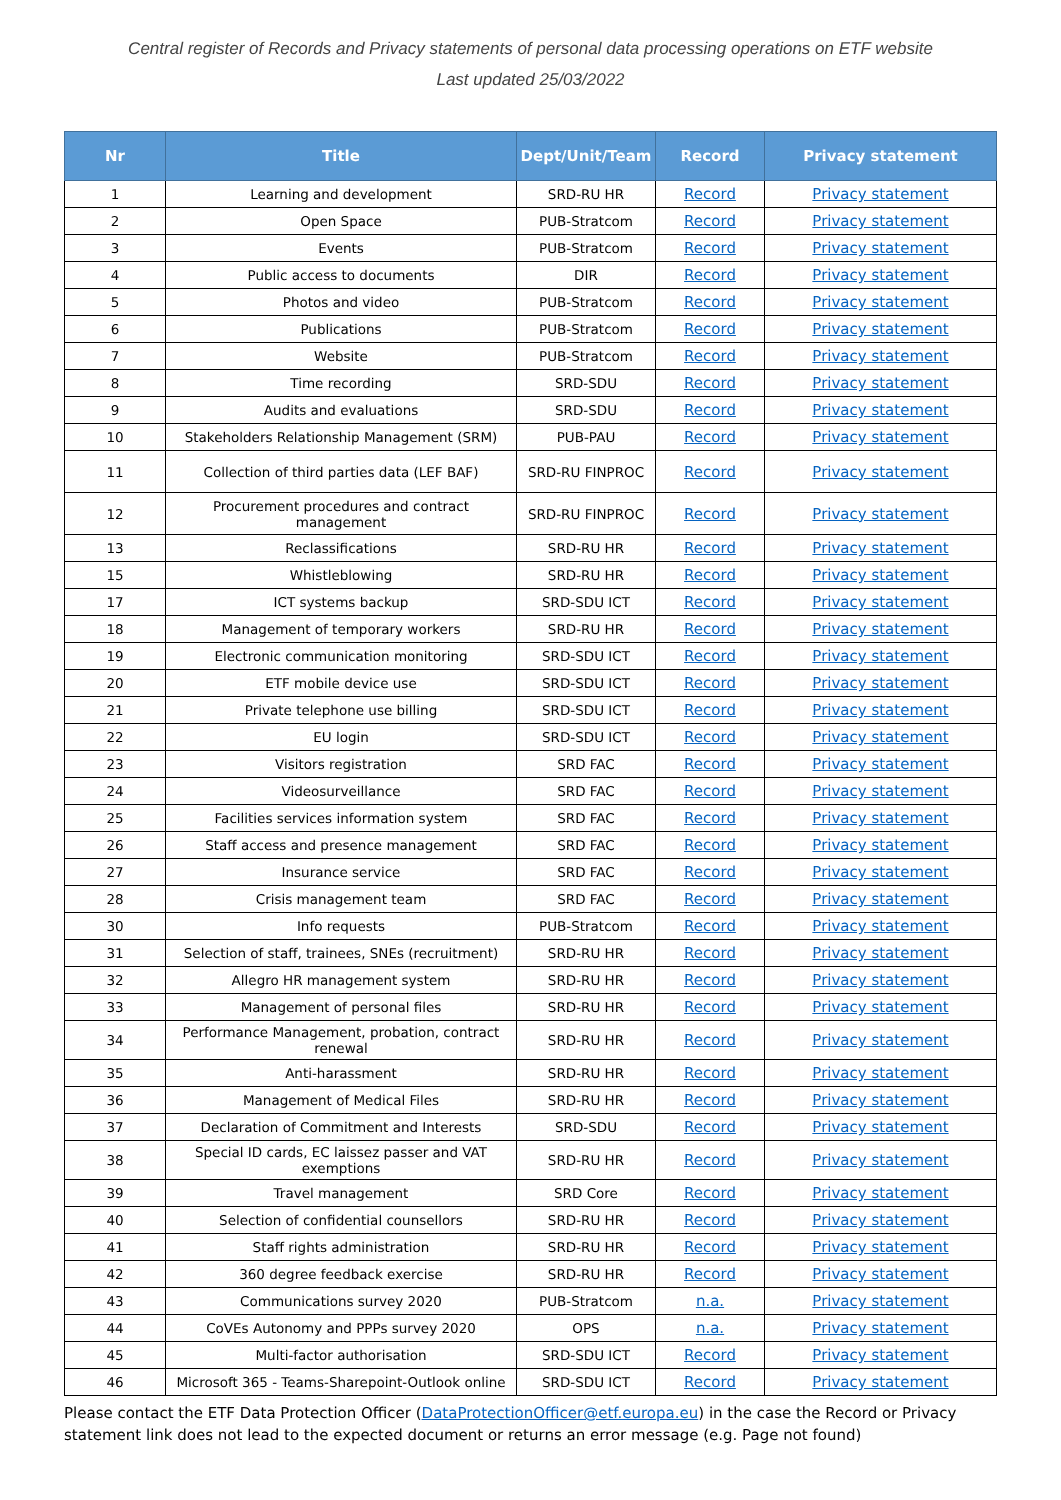Central register of Records and Privacy statements of personal data processing operations on ETF website
Last updated 25/03/2022
| Nr | Title | Dept/Unit/Team | Record | Privacy statement |
| --- | --- | --- | --- | --- |
| 1 | Learning and development | SRD-RU HR | Record | Privacy statement |
| 2 | Open Space | PUB-Stratcom | Record | Privacy statement |
| 3 | Events | PUB-Stratcom | Record | Privacy statement |
| 4 | Public access to documents | DIR | Record | Privacy statement |
| 5 | Photos and video | PUB-Stratcom | Record | Privacy statement |
| 6 | Publications | PUB-Stratcom | Record | Privacy statement |
| 7 | Website | PUB-Stratcom | Record | Privacy statement |
| 8 | Time recording | SRD-SDU | Record | Privacy statement |
| 9 | Audits and evaluations | SRD-SDU | Record | Privacy statement |
| 10 | Stakeholders Relationship Management (SRM) | PUB-PAU | Record | Privacy statement |
| 11 | Collection of third parties data (LEF BAF) | SRD-RU FINPROC | Record | Privacy statement |
| 12 | Procurement procedures and contract management | SRD-RU FINPROC | Record | Privacy statement |
| 13 | Reclassifications | SRD-RU HR | Record | Privacy statement |
| 15 | Whistleblowing | SRD-RU HR | Record | Privacy statement |
| 17 | ICT systems backup | SRD-SDU ICT | Record | Privacy statement |
| 18 | Management of temporary workers | SRD-RU HR | Record | Privacy statement |
| 19 | Electronic communication monitoring | SRD-SDU ICT | Record | Privacy statement |
| 20 | ETF mobile device use | SRD-SDU ICT | Record | Privacy statement |
| 21 | Private telephone use billing | SRD-SDU ICT | Record | Privacy statement |
| 22 | EU login | SRD-SDU ICT | Record | Privacy statement |
| 23 | Visitors registration | SRD FAC | Record | Privacy statement |
| 24 | Videosurveillance | SRD FAC | Record | Privacy statement |
| 25 | Facilities services information system | SRD FAC | Record | Privacy statement |
| 26 | Staff access and presence management | SRD FAC | Record | Privacy statement |
| 27 | Insurance service | SRD FAC | Record | Privacy statement |
| 28 | Crisis management team | SRD FAC | Record | Privacy statement |
| 30 | Info requests | PUB-Stratcom | Record | Privacy statement |
| 31 | Selection of staff, trainees, SNEs (recruitment) | SRD-RU HR | Record | Privacy statement |
| 32 | Allegro HR management system | SRD-RU HR | Record | Privacy statement |
| 33 | Management of personal files | SRD-RU HR | Record | Privacy statement |
| 34 | Performance Management, probation, contract renewal | SRD-RU HR | Record | Privacy statement |
| 35 | Anti-harassment | SRD-RU HR | Record | Privacy statement |
| 36 | Management of Medical Files | SRD-RU HR | Record | Privacy statement |
| 37 | Declaration of Commitment and Interests | SRD-SDU | Record | Privacy statement |
| 38 | Special ID cards, EC laissez passer and VAT exemptions | SRD-RU HR | Record | Privacy statement |
| 39 | Travel management | SRD Core | Record | Privacy statement |
| 40 | Selection of confidential counsellors | SRD-RU HR | Record | Privacy statement |
| 41 | Staff rights administration | SRD-RU HR | Record | Privacy statement |
| 42 | 360 degree feedback exercise | SRD-RU HR | Record | Privacy statement |
| 43 | Communications survey 2020 | PUB-Stratcom | n.a. | Privacy statement |
| 44 | CoVEs Autonomy and PPPs survey 2020 | OPS | n.a. | Privacy statement |
| 45 | Multi-factor authorisation | SRD-SDU ICT | Record | Privacy statement |
| 46 | Microsoft 365 - Teams-Sharepoint-Outlook online | SRD-SDU ICT | Record | Privacy statement |
Please contact the ETF Data Protection Officer (DataProtectionOfficer@etf.europa.eu) in the case the Record or Privacy statement link does not lead to the expected document or returns an error message (e.g. Page not found)